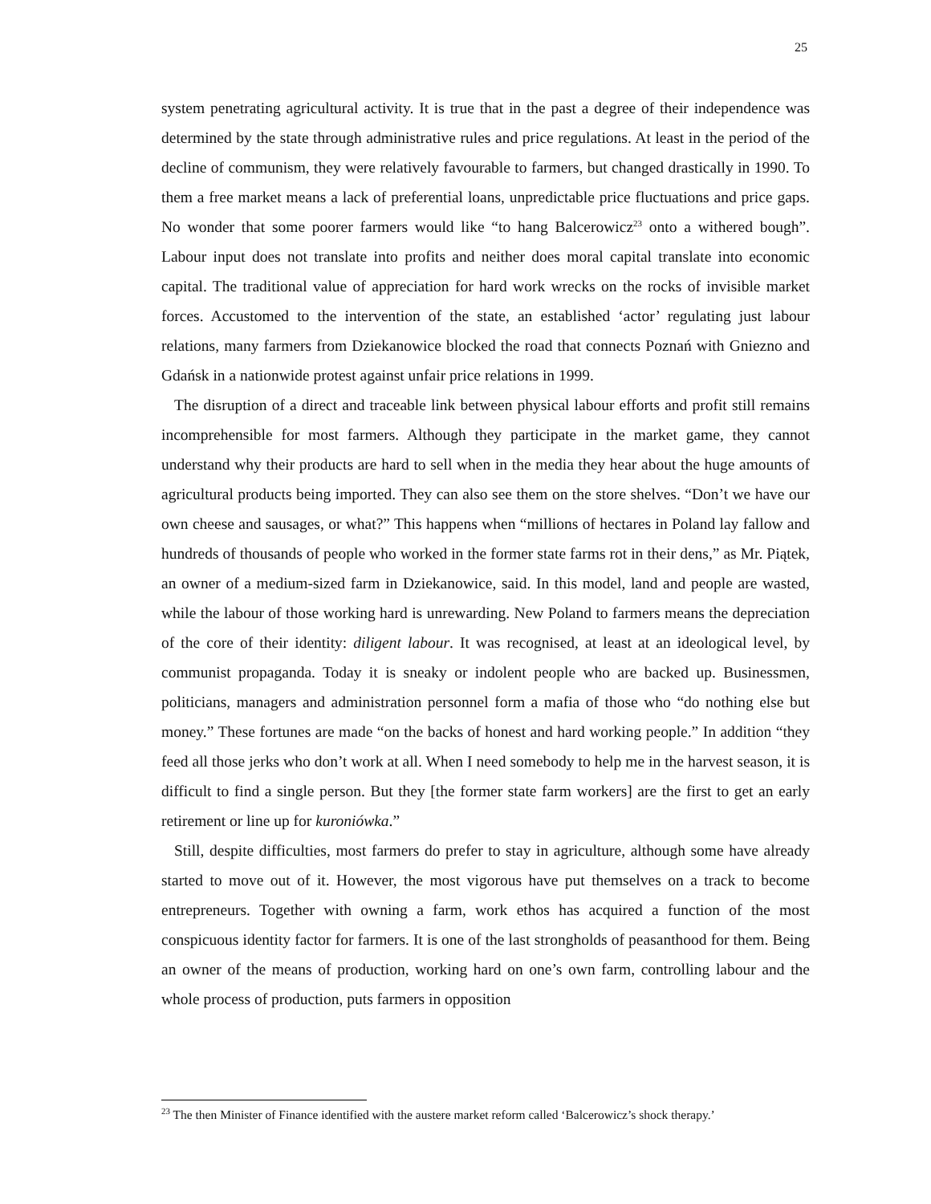25
system penetrating agricultural activity. It is true that in the past a degree of their independence was determined by the state through administrative rules and price regulations. At least in the period of the decline of communism, they were relatively favourable to farmers, but changed drastically in 1990. To them a free market means a lack of preferential loans, unpredictable price fluctuations and price gaps. No wonder that some poorer farmers would like “to hang Balcerowicz<sup>23</sup> onto a withered bough”. Labour input does not translate into profits and neither does moral capital translate into economic capital. The traditional value of appreciation for hard work wrecks on the rocks of invisible market forces. Accustomed to the intervention of the state, an established ‘actor’ regulating just labour relations, many farmers from Dziekanowice blocked the road that connects Poznań with Gniezno and Gdańsk in a nationwide protest against unfair price relations in 1999.
The disruption of a direct and traceable link between physical labour efforts and profit still remains incomprehensible for most farmers. Although they participate in the market game, they cannot understand why their products are hard to sell when in the media they hear about the huge amounts of agricultural products being imported. They can also see them on the store shelves. “Don’t we have our own cheese and sausages, or what?” This happens when “millions of hectares in Poland lay fallow and hundreds of thousands of people who worked in the former state farms rot in their dens,” as Mr. Piątek, an owner of a medium-sized farm in Dziekanowice, said. In this model, land and people are wasted, while the labour of those working hard is unrewarding. New Poland to farmers means the depreciation of the core of their identity: diligent labour. It was recognised, at least at an ideological level, by communist propaganda. Today it is sneaky or indolent people who are backed up. Businessmen, politicians, managers and administration personnel form a mafia of those who “do nothing else but money.” These fortunes are made “on the backs of honest and hard working people.” In addition “they feed all those jerks who don’t work at all. When I need somebody to help me in the harvest season, it is difficult to find a single person. But they [the former state farm workers] are the first to get an early retirement or line up for kuroniówka.”
Still, despite difficulties, most farmers do prefer to stay in agriculture, although some have already started to move out of it. However, the most vigorous have put themselves on a track to become entrepreneurs. Together with owning a farm, work ethos has acquired a function of the most conspicuous identity factor for farmers. It is one of the last strongholds of peasanthood for them. Being an owner of the means of production, working hard on one’s own farm, controlling labour and the whole process of production, puts farmers in opposition
<sup>23</sup> The then Minister of Finance identified with the austere market reform called ‘Balcerowicz’s shock therapy.’